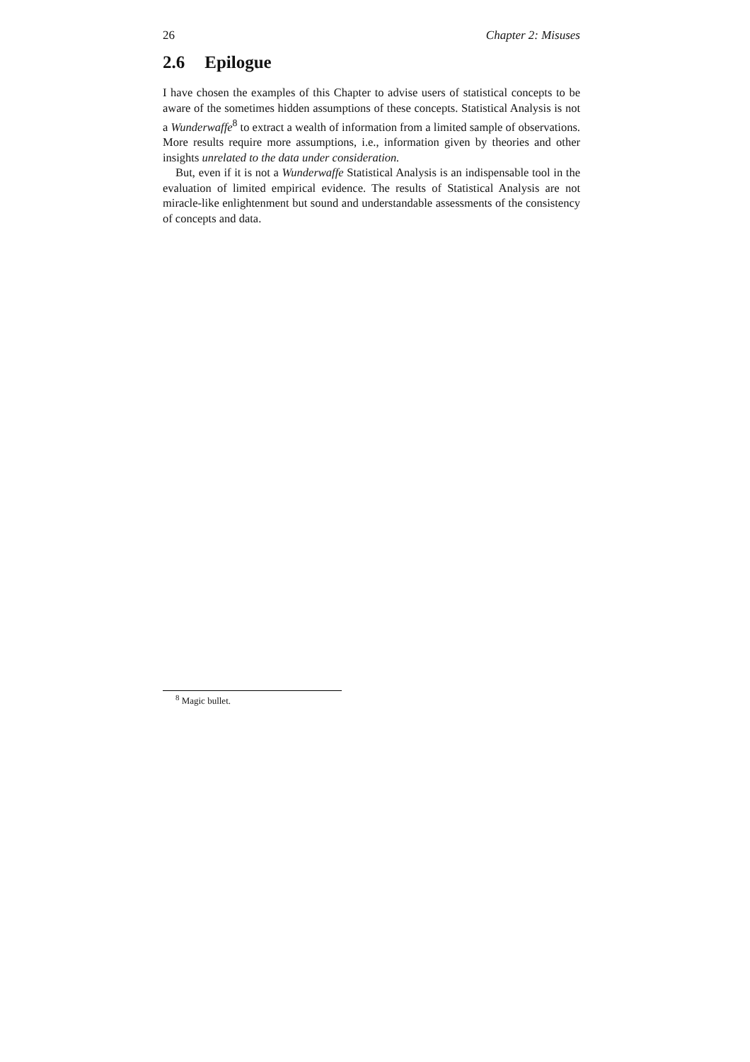26 Chapter 2: Misuses
2.6 Epilogue
I have chosen the examples of this Chapter to advise users of statistical concepts to be aware of the sometimes hidden assumptions of these concepts. Statistical Analysis is not a Wunderwaffe<sup>8</sup> to extract a wealth of information from a limited sample of observations. More results require more assumptions, i.e., information given by theories and other insights unrelated to the data under consideration.
But, even if it is not a Wunderwaffe Statistical Analysis is an indispensable tool in the evaluation of limited empirical evidence. The results of Statistical Analysis are not miracle-like enlightenment but sound and understandable assessments of the consistency of concepts and data.
<sup>8</sup> Magic bullet.